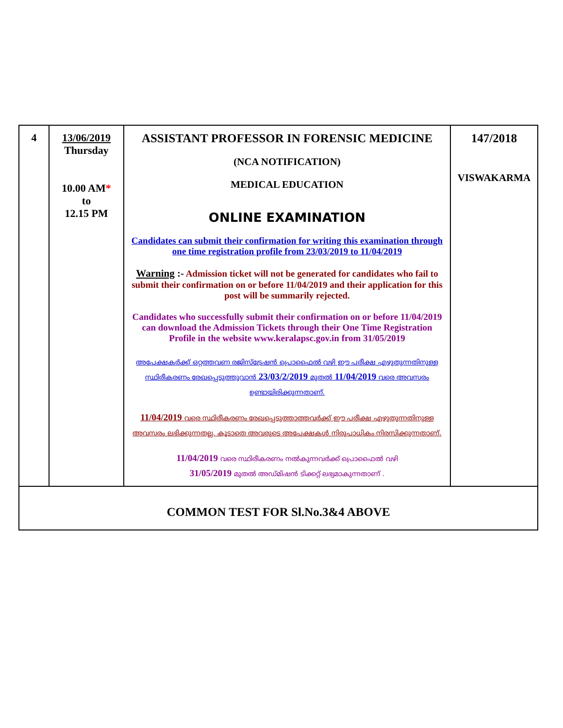| 4 | 13/06/2019 Thursday 10.00 AM * to 12.15 PM | ASSISTANT PROFESSOR IN FORENSIC MEDICINE (NCA NOTIFICATION) MEDICAL EDUCATION ONLINE EXAMINATION Candidates can submit their confirmation for writing this examination through one time registration profile from 23/03/2019 to 11/04/2019 Warning :- Admission ticket will not be generated for candidates who fail to submit their confirmation on or before 11/04/2019 and their application for this post will be summarily rejected. Candidates who successfully submit their confirmation on or before 11/04/2019 can download the Admission Tickets through their One Time Registration Profile in the website www.keralapsc.gov.in from 31/05/2019 അപേക്ഷകർക്ക് ഒറ്റത്തവണ രജിസ്ട്രേഷൻ പ്രൊഫൈൽ വഴി ഈ പരീക്ഷ എഴുതുന്നതിനുള്ള സ്ഥിരീകരണം രേഖപ്പെടുത്തുവാൻ 23/03/2/2019 മുതൽ 11/04/2019 വരെ അവസരം ഉണ്ടായിരിക്കുന്നതാണ്. 11/04/2019 വരെ സ്ഥിരീകരണം രേഖപ്പെടുത്താത്തവർക്ക് ഈ പരീക്ഷ എഴുതുന്നതിനുള്ള അവസരം ലഭിക്കുന്നതല്ല. കൂടാതെ അവരുടെ അപേക്ഷകൾ നിരുപാധികം നിരസിക്കുന്നതാണ്. 11/04/2019 വരെ സ്ഥിരീകരണം നൽകുന്നവർക്ക് പ്രൊഫൈൽ വഴി 31/05/2019 മുതൽ അഡ്മിഷൻ ടിക്കറ്റ് ലഭ്യമാകുന്നതാണ് . | 147/2018 VISWAKARMA |
| COMMON TEST FOR Sl.No.3&4 ABOVE | | | |